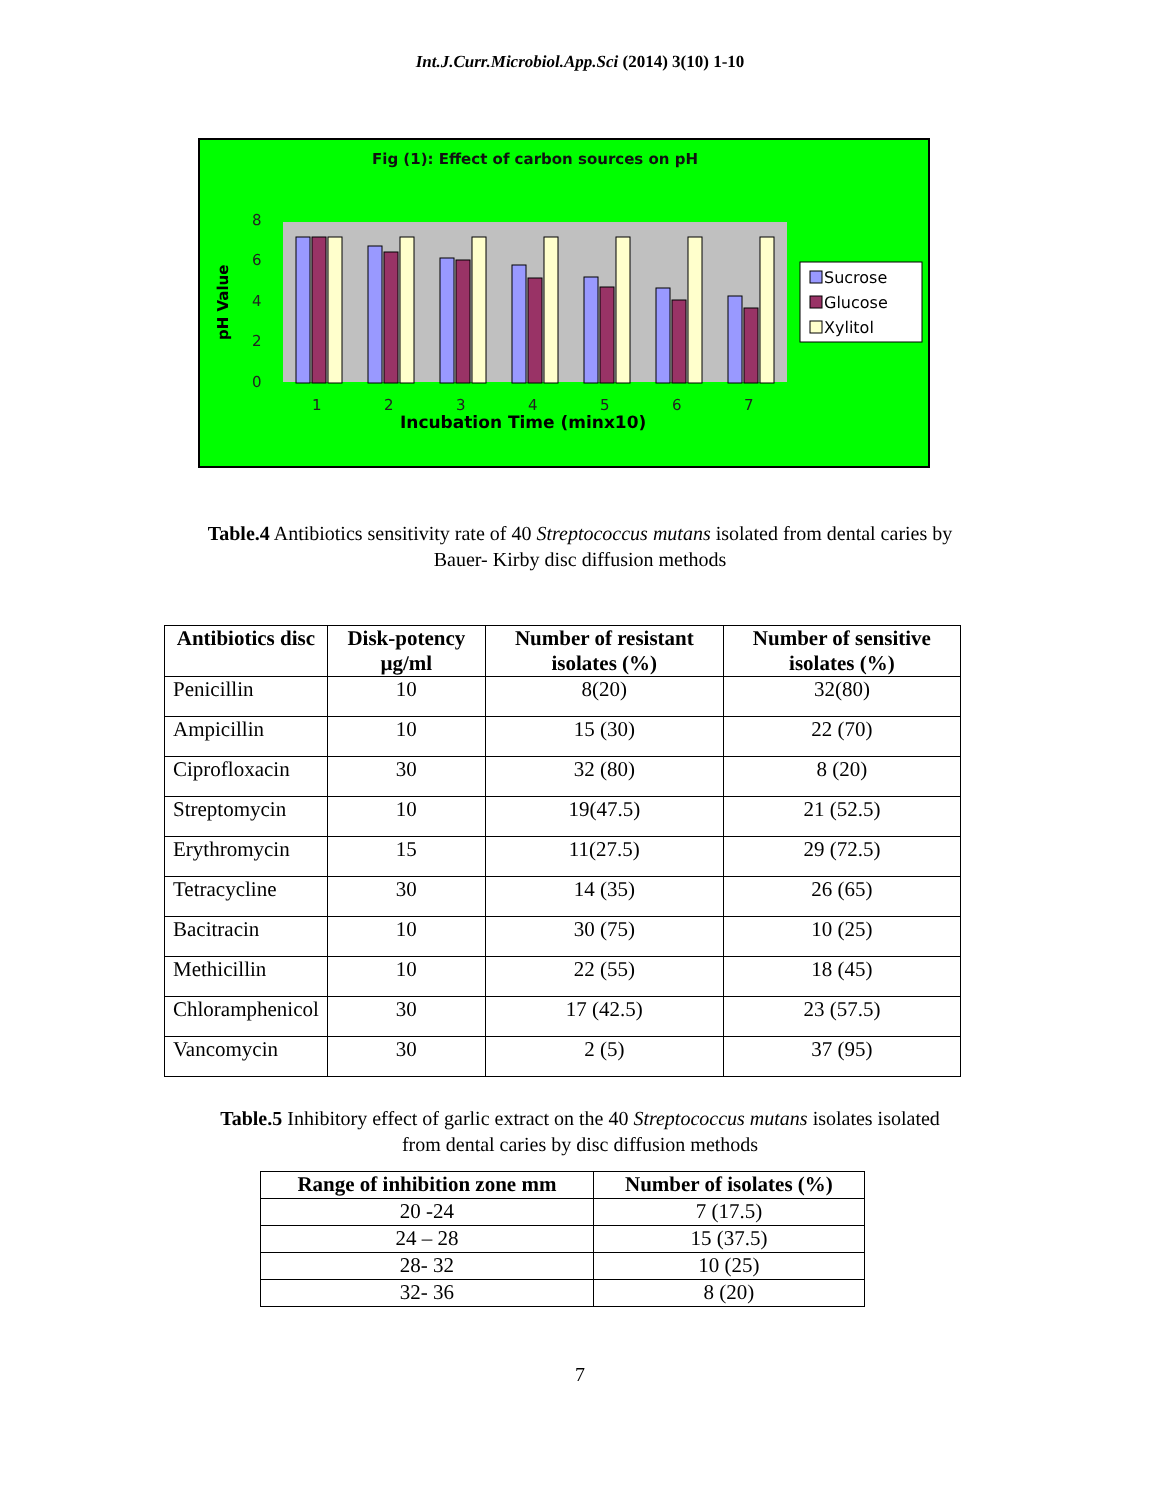Int.J.Curr.Microbiol.App.Sci (2014) 3(10) 1-10
Fig (1): Effect of carbon sources on pH
8
6
4
2
0
pH Value
1
2
3
4
5
6
7
Incubation Time (minx10)
Sucrose
Glucose
Xylitol
Table.4 Antibiotics sensitivity rate of 40 Streptococcus mutans isolated from dental caries by
Bauer- Kirby disc diffusion methods
| Antibiotics disc | Disk-potency µg/ml | Number of resistant isolates (%) | Number of sensitive isolates (%) |
| --- | --- | --- | --- |
| Penicillin | 10 | 8(20) | 32(80) |
| Ampicillin | 10 | 15 (30) | 22 (70) |
| Ciprofloxacin | 30 | 32 (80) | 8 (20) |
| Streptomycin | 10 | 19(47.5) | 21 (52.5) |
| Erythromycin | 15 | 11(27.5) | 29 (72.5) |
| Tetracycline | 30 | 14 (35) | 26 (65) |
| Bacitracin | 10 | 30 (75) | 10 (25) |
| Methicillin | 10 | 22 (55) | 18 (45) |
| Chloramphenicol | 30 | 17 (42.5) | 23 (57.5) |
| Vancomycin | 30 | 2 (5) | 37 (95) |
Table.5 Inhibitory effect of garlic extract on the 40 Streptococcus mutans isolates isolated
from dental caries by disc diffusion methods
| Range of inhibition zone mm | Number of isolates (%) |
| --- | --- |
| 20 -24 | 7 (17.5) |
| 24 – 28 | 15 (37.5) |
| 28- 32 | 10 (25) |
| 32- 36 | 8 (20) |
7